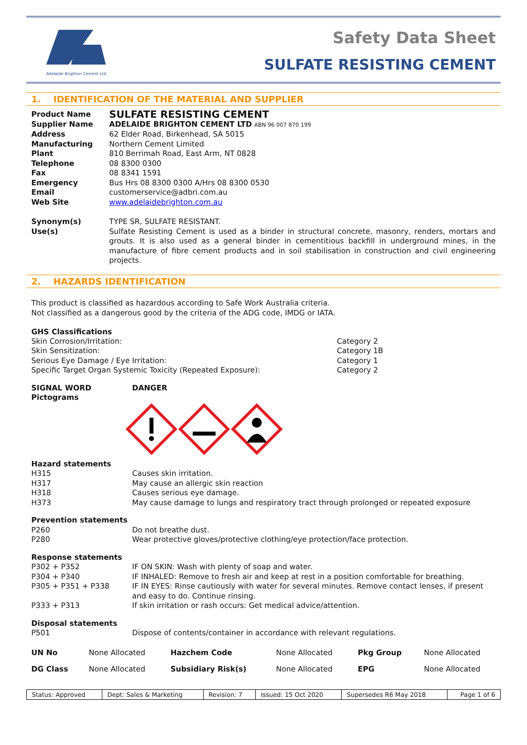Adelaide Brighton Cement Ltd
Safety Data Sheet
SULFATE RESISTING CEMENT
1. IDENTIFICATION OF THE MATERIAL AND SUPPLIER
| Product Name | SULFATE RESISTING CEMENT |
| Supplier Name | ADELAIDE BRIGHTON CEMENT LTD ABN 96 007 870 199 |
| Address | 62 Elder Road, Birkenhead, SA 5015 |
| Manufacturing Plant | Northern Cement Limited 810 Berrimah Road, East Arm, NT 0828 |
| Telephone | 08 8300 0300 |
| Fax | 08 8341 1591 |
| Emergency | Bus Hrs 08 8300 0300 A/Hrs 08 8300 0530 |
| Email | customerservice@adbri.com.au |
| Web Site | www.adelaidebrighton.com.au |
| Synonym(s) | TYPE SR, SULFATE RESISTANT. |
| Use(s) | Sulfate Resisting Cement is used as a binder in structural concrete, masonry, renders, mortars and grouts. It is also used as a general binder in cementitious backfill in underground mines, in the manufacture of fibre cement products and in soil stabilisation in construction and civil engineering projects. |
2. HAZARDS IDENTIFICATION
This product is classified as hazardous according to Safe Work Australia criteria.
Not classified as a dangerous good by the criteria of the ADG code, IMDG or IATA.
GHS Classifications
| Skin Corrosion/Irritation: | Category 2 |
| Skin Sensitization: | Category 1B |
| Serious Eye Damage / Eye Irritation: | Category 1 |
| Specific Target Organ Systemic Toxicity (Repeated Exposure): | Category 2 |
| SIGNAL WORD | DANGER |
| Pictograms | |
| Hazard statements | |
| H315 | Causes skin irritation. |
| H317 | May cause an allergic skin reaction |
| H318 | Causes serious eye damage. |
| H373 | May cause damage to lungs and respiratory tract through prolonged or repeated exposure |
| Prevention statements | |
| P260 | Do not breathe dust. |
| P280 | Wear protective gloves/protective clothing/eye protection/face protection. |
| Response statements | |
| P302 + P352 | IF ON SKIN: Wash with plenty of soap and water. |
| P304 + P340 | IF INHALED: Remove to fresh air and keep at rest in a position comfortable for breathing. |
| P305 + P351 + P338 | IF IN EYES: Rinse cautiously with water for several minutes. Remove contact lenses, if present and easy to do. Continue rinsing. |
| P333 + P313 | If skin irritation or rash occurs: Get medical advice/attention. |
| Disposal statements | |
| P501 | Dispose of contents/container in accordance with relevant regulations. |
| UN No | None Allocated | Hazchem Code | None Allocated | Pkg Group | None Allocated |
| DG Class | None Allocated | Subsidiary Risk(s) | None Allocated | EPG | None Allocated |
| Status: Approved | Dept: Sales & Marketing | Revision: 7 | Issued: 15 Oct 2020 | Supersedes R6 May 2018 | Page 1 of 6 |